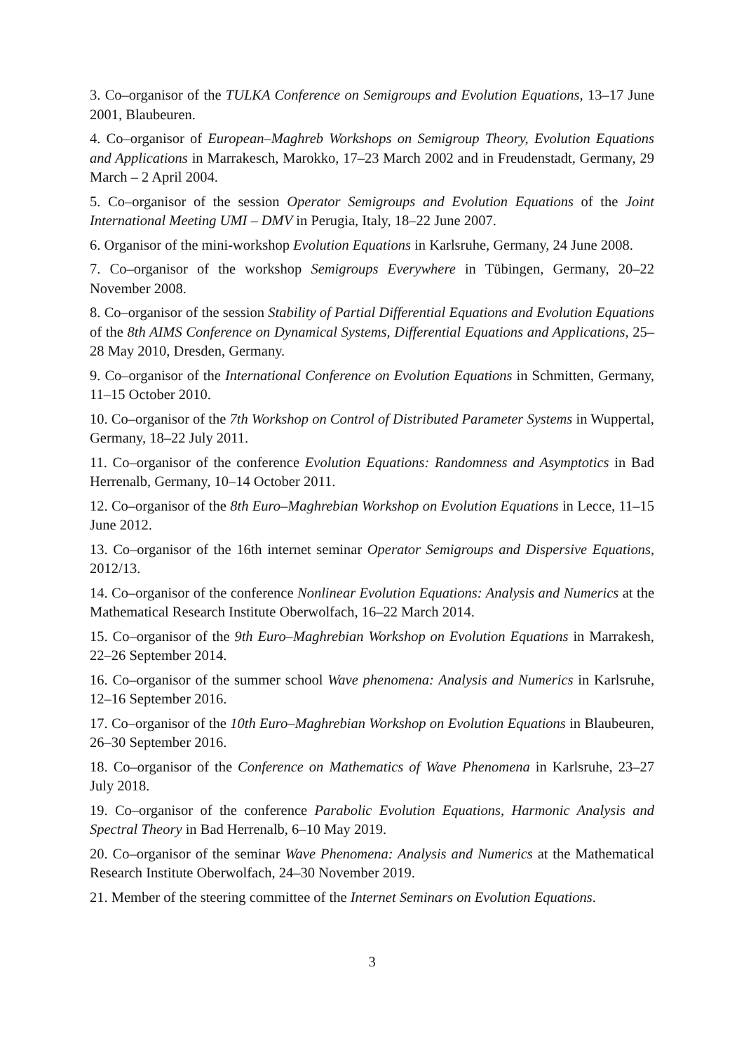3. Co–organisor of the TULKA Conference on Semigroups and Evolution Equations, 13–17 June 2001, Blaubeuren.
4. Co–organisor of European–Maghreb Workshops on Semigroup Theory, Evolution Equations and Applications in Marrakesch, Marokko, 17–23 March 2002 and in Freudenstadt, Germany, 29 March – 2 April 2004.
5. Co–organisor of the session Operator Semigroups and Evolution Equations of the Joint International Meeting UMI – DMV in Perugia, Italy, 18–22 June 2007.
6. Organisor of the mini-workshop Evolution Equations in Karlsruhe, Germany, 24 June 2008.
7. Co–organisor of the workshop Semigroups Everywhere in Tübingen, Germany, 20–22 November 2008.
8. Co–organisor of the session Stability of Partial Differential Equations and Evolution Equations of the 8th AIMS Conference on Dynamical Systems, Differential Equations and Applications, 25–28 May 2010, Dresden, Germany.
9. Co–organisor of the International Conference on Evolution Equations in Schmitten, Germany, 11–15 October 2010.
10. Co–organisor of the 7th Workshop on Control of Distributed Parameter Systems in Wuppertal, Germany, 18–22 July 2011.
11. Co–organisor of the conference Evolution Equations: Randomness and Asymptotics in Bad Herrenalb, Germany, 10–14 October 2011.
12. Co–organisor of the 8th Euro–Maghrebian Workshop on Evolution Equations in Lecce, 11–15 June 2012.
13. Co–organisor of the 16th internet seminar Operator Semigroups and Dispersive Equations, 2012/13.
14. Co–organisor of the conference Nonlinear Evolution Equations: Analysis and Numerics at the Mathematical Research Institute Oberwolfach, 16–22 March 2014.
15. Co–organisor of the 9th Euro–Maghrebian Workshop on Evolution Equations in Marrakesh, 22–26 September 2014.
16. Co–organisor of the summer school Wave phenomena: Analysis and Numerics in Karlsruhe, 12–16 September 2016.
17. Co–organisor of the 10th Euro–Maghrebian Workshop on Evolution Equations in Blaubeuren, 26–30 September 2016.
18. Co–organisor of the Conference on Mathematics of Wave Phenomena in Karlsruhe, 23–27 July 2018.
19. Co–organisor of the conference Parabolic Evolution Equations, Harmonic Analysis and Spectral Theory in Bad Herrenalb, 6–10 May 2019.
20. Co–organisor of the seminar Wave Phenomena: Analysis and Numerics at the Mathematical Research Institute Oberwolfach, 24–30 November 2019.
21. Member of the steering committee of the Internet Seminars on Evolution Equations.
3